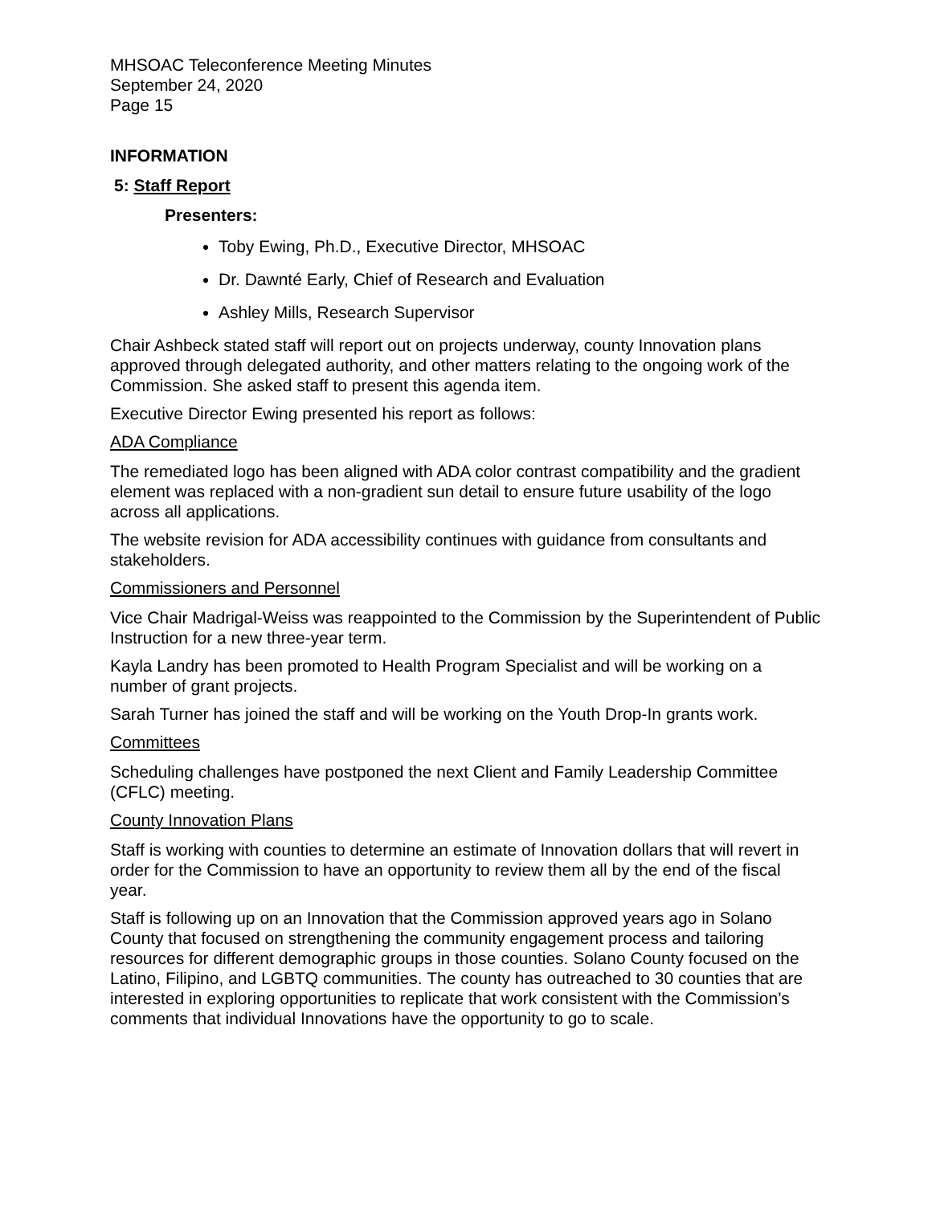MHSOAC Teleconference Meeting Minutes
September 24, 2020
Page 15
INFORMATION
5: Staff Report
Presenters:
Toby Ewing, Ph.D., Executive Director, MHSOAC
Dr. Dawnté Early, Chief of Research and Evaluation
Ashley Mills, Research Supervisor
Chair Ashbeck stated staff will report out on projects underway, county Innovation plans approved through delegated authority, and other matters relating to the ongoing work of the Commission. She asked staff to present this agenda item.
Executive Director Ewing presented his report as follows:
ADA Compliance
The remediated logo has been aligned with ADA color contrast compatibility and the gradient element was replaced with a non-gradient sun detail to ensure future usability of the logo across all applications.
The website revision for ADA accessibility continues with guidance from consultants and stakeholders.
Commissioners and Personnel
Vice Chair Madrigal-Weiss was reappointed to the Commission by the Superintendent of Public Instruction for a new three-year term.
Kayla Landry has been promoted to Health Program Specialist and will be working on a number of grant projects.
Sarah Turner has joined the staff and will be working on the Youth Drop-In grants work.
Committees
Scheduling challenges have postponed the next Client and Family Leadership Committee (CFLC) meeting.
County Innovation Plans
Staff is working with counties to determine an estimate of Innovation dollars that will revert in order for the Commission to have an opportunity to review them all by the end of the fiscal year.
Staff is following up on an Innovation that the Commission approved years ago in Solano County that focused on strengthening the community engagement process and tailoring resources for different demographic groups in those counties. Solano County focused on the Latino, Filipino, and LGBTQ communities. The county has outreached to 30 counties that are interested in exploring opportunities to replicate that work consistent with the Commission’s comments that individual Innovations have the opportunity to go to scale.